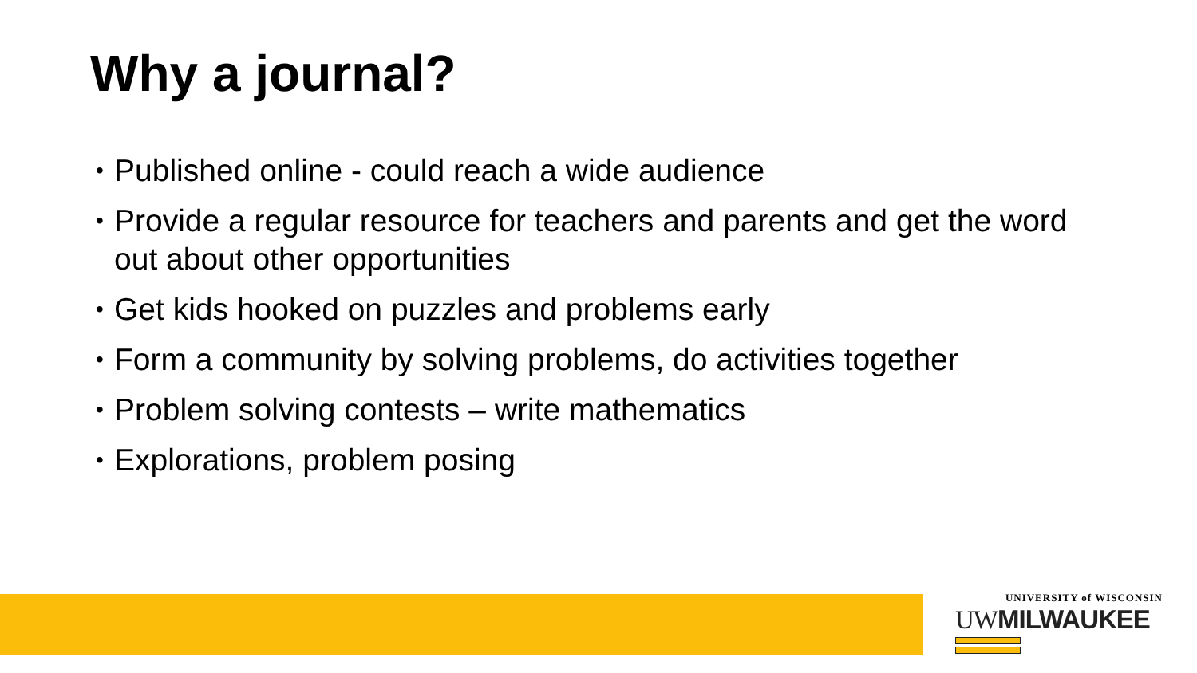Why a journal?
• Published online - could reach a wide audience
• Provide a regular resource for teachers and parents and get the word out about other opportunities
• Get kids hooked on puzzles and problems early
• Form a community by solving problems, do activities together
• Problem solving contests – write mathematics
• Explorations, problem posing
UNIVERSITY of WISCONSIN
UWMILWAUKEE